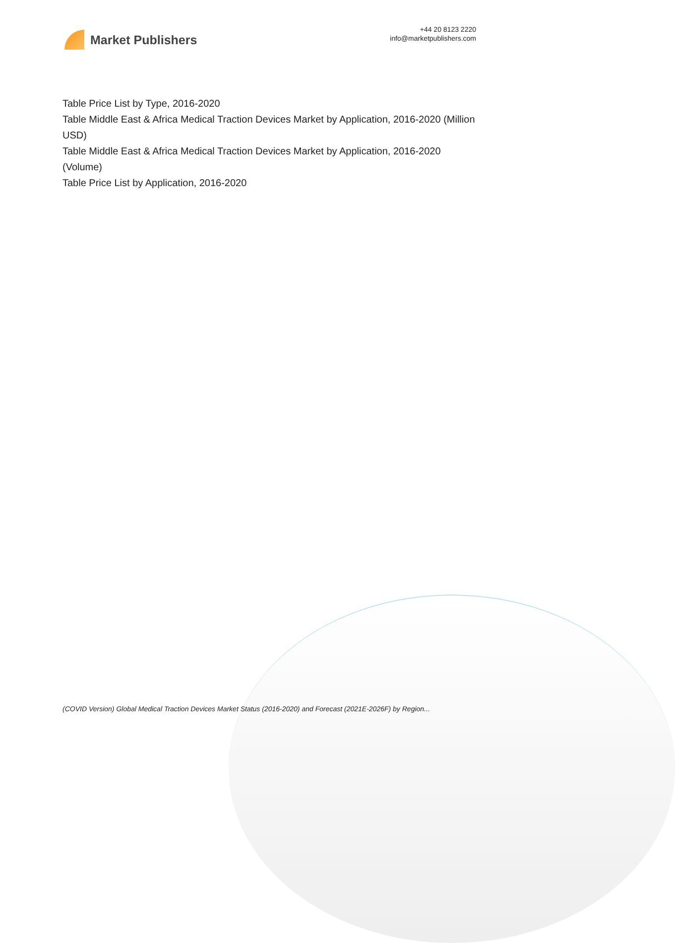Market Publishers
+44 20 8123 2220
info@marketpublishers.com
Table Price List by Type, 2016-2020
Table Middle East & Africa Medical Traction Devices Market by Application, 2016-2020 (Million USD)
Table Middle East & Africa Medical Traction Devices Market by Application, 2016-2020 (Volume)
Table Price List by Application, 2016-2020
(COVID Version) Global Medical Traction Devices Market Status (2016-2020) and Forecast (2021E-2026F) by Region...